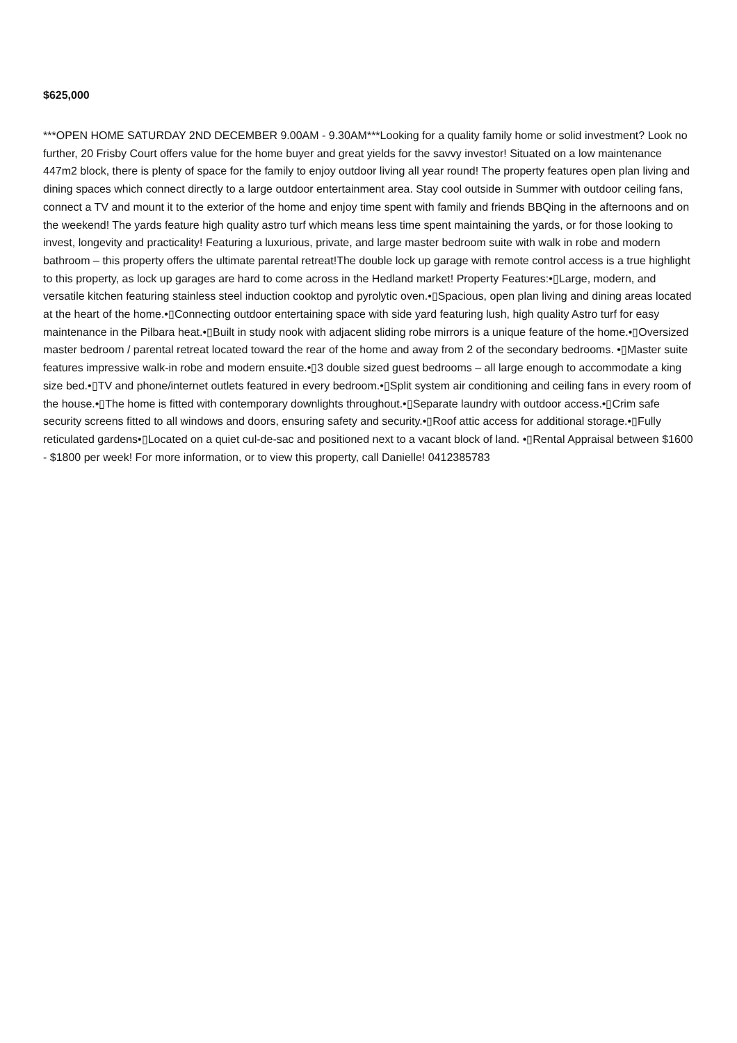$625,000
***OPEN HOME SATURDAY 2ND DECEMBER 9.00AM - 9.30AM***Looking for a quality family home or solid investment? Look no further, 20 Frisby Court offers value for the home buyer and great yields for the savvy investor! Situated on a low maintenance 447m2 block, there is plenty of space for the family to enjoy outdoor living all year round! The property features open plan living and dining spaces which connect directly to a large outdoor entertainment area. Stay cool outside in Summer with outdoor ceiling fans, connect a TV and mount it to the exterior of the home and enjoy time spent with family and friends BBQing in the afternoons and on the weekend! The yards feature high quality astro turf which means less time spent maintaining the yards, or for those looking to invest, longevity and practicality! Featuring a luxurious, private, and large master bedroom suite with walk in robe and modern bathroom – this property offers the ultimate parental retreat!The double lock up garage with remote control access is a true highlight to this property, as lock up garages are hard to come across in the Hedland market! Property Features:•▯Large, modern, and versatile kitchen featuring stainless steel induction cooktop and pyrolytic oven.•▯Spacious, open plan living and dining areas located at the heart of the home.•▯Connecting outdoor entertaining space with side yard featuring lush, high quality Astro turf for easy maintenance in the Pilbara heat.•▯Built in study nook with adjacent sliding robe mirrors is a unique feature of the home.•▯Oversized master bedroom / parental retreat located toward the rear of the home and away from 2 of the secondary bedrooms. •▯Master suite features impressive walk-in robe and modern ensuite.•▯3 double sized guest bedrooms – all large enough to accommodate a king size bed.•▯TV and phone/internet outlets featured in every bedroom.•▯Split system air conditioning and ceiling fans in every room of the house.•▯The home is fitted with contemporary downlights throughout.•▯Separate laundry with outdoor access.•▯Crim safe security screens fitted to all windows and doors, ensuring safety and security.•▯Roof attic access for additional storage.•▯Fully reticulated gardens•▯Located on a quiet cul-de-sac and positioned next to a vacant block of land. •▯Rental Appraisal between $1600 - $1800 per week! For more information, or to view this property, call Danielle! 0412385783